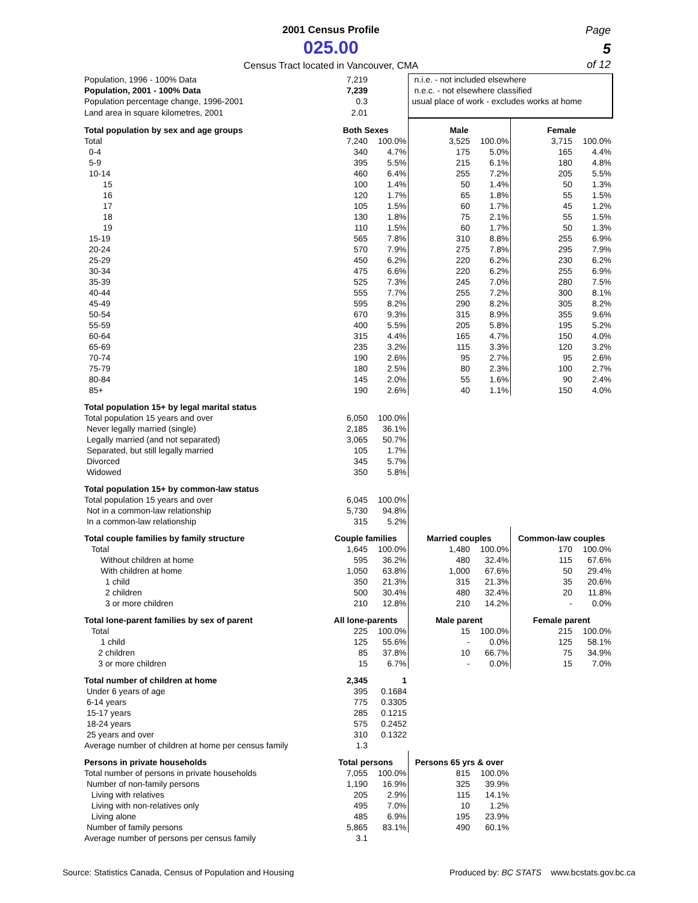2001 Census Profile
025.00
Census Tract located in Vancouver, CMA
Page
5
of 12
| Population, 1996 - 100% Data | 7,219 | | n.i.e. - not included elsewhere | | | |
| Population, 2001 - 100% Data | 7,239 | | n.e.c. - not elsewhere classified | | | |
| Population percentage change, 1996-2001 | 0.3 | | usual place of work - excludes works at home | | | |
| Land area in square kilometres, 2001 | 2.01 | | | | | |
| Total population by sex and age groups | Both Sexes | | Male | | Female | |
| Total | 7,240 | 100.0% | 3,525 | 100.0% | 3,715 | 100.0% |
| 0-4 | 340 | 4.7% | 175 | 5.0% | 165 | 4.4% |
| 5-9 | 395 | 5.5% | 215 | 6.1% | 180 | 4.8% |
| 10-14 | 460 | 6.4% | 255 | 7.2% | 205 | 5.5% |
| 15 | 100 | 1.4% | 50 | 1.4% | 50 | 1.3% |
| 16 | 120 | 1.7% | 65 | 1.8% | 55 | 1.5% |
| 17 | 105 | 1.5% | 60 | 1.7% | 45 | 1.2% |
| 18 | 130 | 1.8% | 75 | 2.1% | 55 | 1.5% |
| 19 | 110 | 1.5% | 60 | 1.7% | 50 | 1.3% |
| 15-19 | 565 | 7.8% | 310 | 8.8% | 255 | 6.9% |
| 20-24 | 570 | 7.9% | 275 | 7.8% | 295 | 7.9% |
| 25-29 | 450 | 6.2% | 220 | 6.2% | 230 | 6.2% |
| 30-34 | 475 | 6.6% | 220 | 6.2% | 255 | 6.9% |
| 35-39 | 525 | 7.3% | 245 | 7.0% | 280 | 7.5% |
| 40-44 | 555 | 7.7% | 255 | 7.2% | 300 | 8.1% |
| 45-49 | 595 | 8.2% | 290 | 8.2% | 305 | 8.2% |
| 50-54 | 670 | 9.3% | 315 | 8.9% | 355 | 9.6% |
| 55-59 | 400 | 5.5% | 205 | 5.8% | 195 | 5.2% |
| 60-64 | 315 | 4.4% | 165 | 4.7% | 150 | 4.0% |
| 65-69 | 235 | 3.2% | 115 | 3.3% | 120 | 3.2% |
| 70-74 | 190 | 2.6% | 95 | 2.7% | 95 | 2.6% |
| 75-79 | 180 | 2.5% | 80 | 2.3% | 100 | 2.7% |
| 80-84 | 145 | 2.0% | 55 | 1.6% | 90 | 2.4% |
| 85+ | 190 | 2.6% | 40 | 1.1% | 150 | 4.0% |
| Total population 15+ by legal marital status | | | | | | |
| Total population 15 years and over | 6,050 | 100.0% | | | | |
| Never legally married (single) | 2,185 | 36.1% | | | | |
| Legally married (and not separated) | 3,065 | 50.7% | | | | |
| Separated, but still legally married | 105 | 1.7% | | | | |
| Divorced | 345 | 5.7% | | | | |
| Widowed | 350 | 5.8% | | | | |
| Total population 15+ by common-law status | | | | | | |
| Total population 15 years and over | 6,045 | 100.0% | | | | |
| Not in a common-law relationship | 5,730 | 94.8% | | | | |
| In a common-law relationship | 315 | 5.2% | | | | |
| Total couple families by family structure | Couple families | | Married couples | | Common-law couples | |
| Total | 1,645 | 100.0% | 1,480 | 100.0% | 170 | 100.0% |
| Without children at home | 595 | 36.2% | 480 | 32.4% | 115 | 67.6% |
| With children at home | 1,050 | 63.8% | 1,000 | 67.6% | 50 | 29.4% |
| 1 child | 350 | 21.3% | 315 | 21.3% | 35 | 20.6% |
| 2 children | 500 | 30.4% | 480 | 32.4% | 20 | 11.8% |
| 3 or more children | 210 | 12.8% | 210 | 14.2% | - | 0.0% |
| Total lone-parent families by sex of parent | All lone-parents | | Male parent | | Female parent | |
| Total | 225 | 100.0% | 15 | 100.0% | 215 | 100.0% |
| 1 child | 125 | 55.6% | - | 0.0% | 125 | 58.1% |
| 2 children | 85 | 37.8% | 10 | 66.7% | 75 | 34.9% |
| 3 or more children | 15 | 6.7% | - | 0.0% | 15 | 7.0% |
| Total number of children at home | 2,345 | 1 | | | | |
| Under 6 years of age | 395 | 0.1684 | | | | |
| 6-14 years | 775 | 0.3305 | | | | |
| 15-17 years | 285 | 0.1215 | | | | |
| 18-24 years | 575 | 0.2452 | | | | |
| 25 years and over | 310 | 0.1322 | | | | |
| Average number of children at home per census family | 1.3 | | | | | |
| Persons in private households | Total persons | | Persons 65 yrs & over | | | |
| Total number of persons in private households | 7,055 | 100.0% | 815 | 100.0% | | |
| Number of non-family persons | 1,190 | 16.9% | 325 | 39.9% | | |
| Living with relatives | 205 | 2.9% | 115 | 14.1% | | |
| Living with non-relatives only | 495 | 7.0% | 10 | 1.2% | | |
| Living alone | 485 | 6.9% | 195 | 23.9% | | |
| Number of family persons | 5,865 | 83.1% | 490 | 60.1% | | |
| Average number of persons per census family | 3.1 | | | | | |
Source: Statistics Canada, Census of Population and Housing Produced by: BC STATS www.bcstats.gov.bc.ca